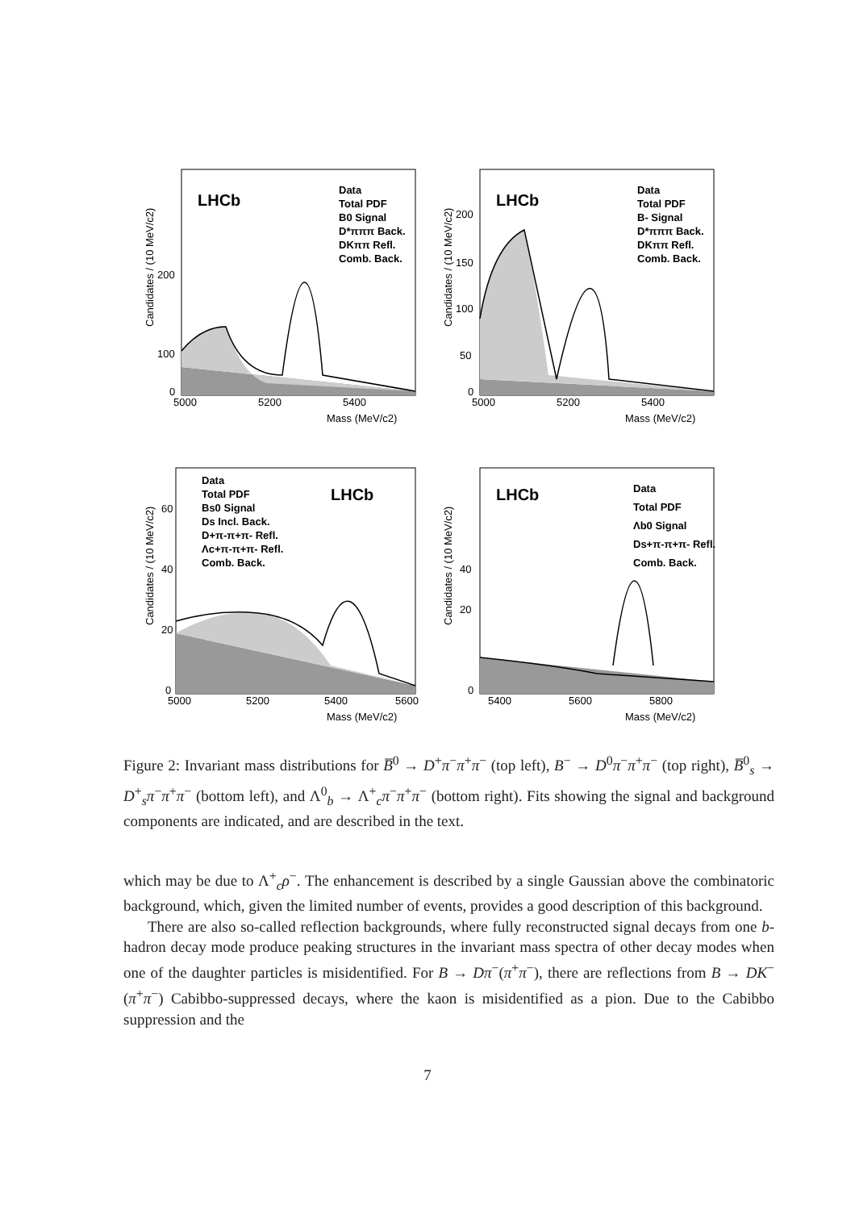LHCb
Data
Total PDF
B0 Signal
D*πππ Back.
DKππ Refl.
Comb. Back.
5000
5200
5400
Mass (MeV/c2)
Candidates / (10 MeV/c2)
200
100
0
LHCb
Data
Total PDF
B- Signal
D*πππ Back.
DKππ Refl.
Comb. Back.
5000
5200
5400
Mass (MeV/c2)
Candidates / (10 MeV/c2)
200
150
100
50
0
LHCb
Data
Total PDF
Bs0 Signal
Ds Incl. Back.
D+π-π+π- Refl.
Λc+π-π+π- Refl.
Comb. Back.
5000
5200
5400
5600
Mass (MeV/c2)
Candidates / (10 MeV/c2)
60
40
20
0
LHCb
Data
Total PDF
Λb0 Signal
Ds+π-π+π- Refl.
Comb. Back.
5400
5600
5800
Mass (MeV/c2)
Candidates / (10 MeV/c2)
40
20
0
Figure 2: Invariant mass distributions for B̅<sup>0</sup> → D<sup>+</sup>π<sup>−</sup>π<sup>+</sup>π<sup>−</sup> (top left), B<sup>−</sup> → D<sup>0</sup>π<sup>−</sup>π<sup>+</sup>π<sup>−</sup> (top right), B̅<sup>0</sup><sub>s</sub> → D<sup>+</sup><sub>s</sub>π<sup>−</sup>π<sup>+</sup>π<sup>−</sup> (bottom left), and Λ<sup>0</sup><sub>b</sub> → Λ<sup>+</sup><sub>c</sub>π<sup>−</sup>π<sup>+</sup>π<sup>−</sup> (bottom right). Fits showing the signal and background components are indicated, and are described in the text.
which may be due to Λ<sup>+</sup><sub>c</sub>ρ<sup>−</sup>. The enhancement is described by a single Gaussian above the combinatoric background, which, given the limited number of events, provides a good description of this background.
There are also so-called reflection backgrounds, where fully reconstructed signal decays from one b-hadron decay mode produce peaking structures in the invariant mass spectra of other decay modes when one of the daughter particles is misidentified. For B → Dπ<sup>−</sup>(π<sup>+</sup>π<sup>−</sup>), there are reflections from B → DK<sup>−</sup>(π<sup>+</sup>π<sup>−</sup>) Cabibbo-suppressed decays, where the kaon is misidentified as a pion. Due to the Cabibbo suppression and the
7